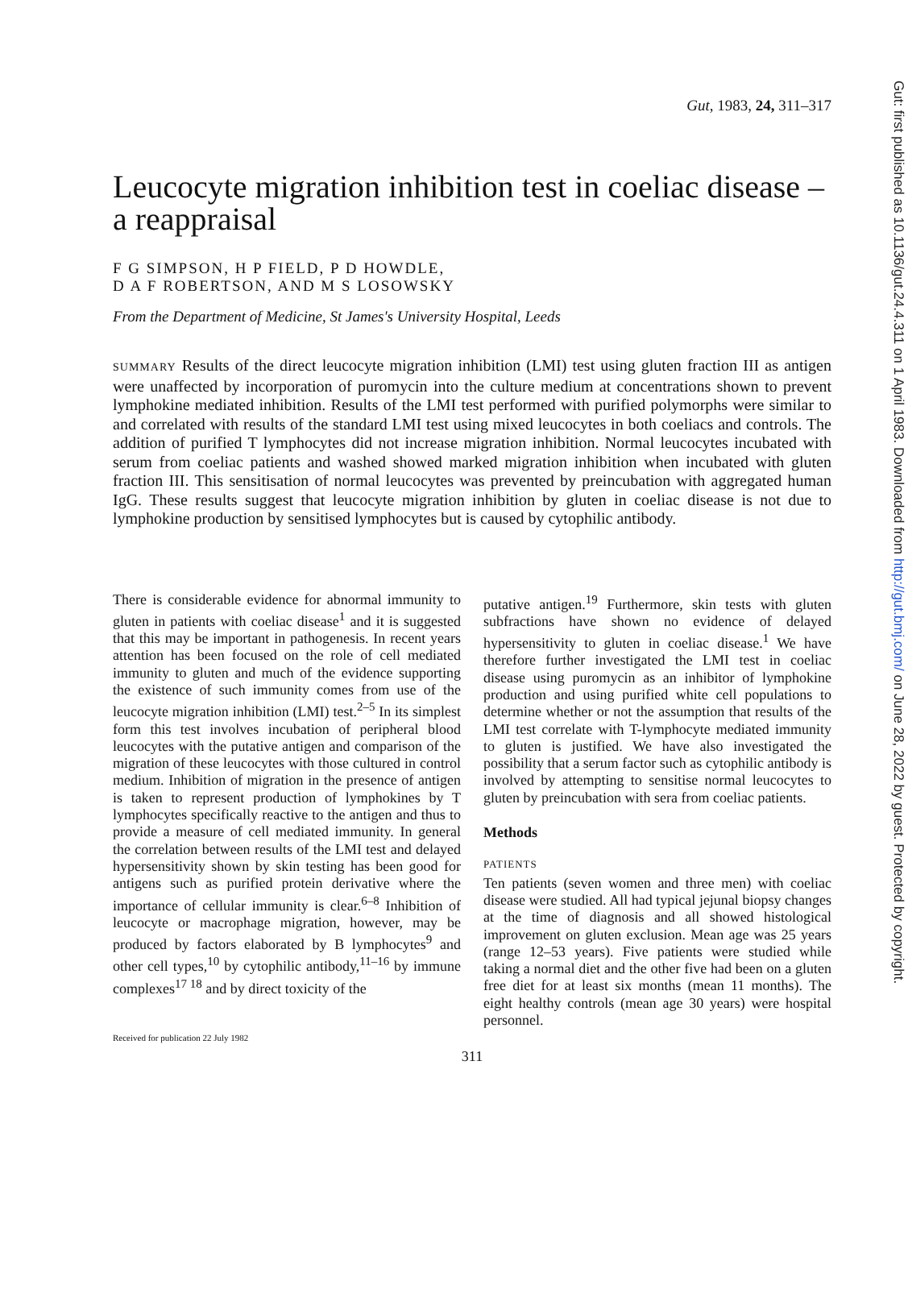Gut, 1983, 24, 311–317
Leucocyte migration inhibition test in coeliac disease – a reappraisal
F G SIMPSON, H P FIELD, P D HOWDLE,
D A F ROBERTSON, AND M S LOSOWSKY
From the Department of Medicine, St James's University Hospital, Leeds
SUMMARY Results of the direct leucocyte migration inhibition (LMI) test using gluten fraction III as antigen were unaffected by incorporation of puromycin into the culture medium at concentrations shown to prevent lymphokine mediated inhibition. Results of the LMI test performed with purified polymorphs were similar to and correlated with results of the standard LMI test using mixed leucocytes in both coeliacs and controls. The addition of purified T lymphocytes did not increase migration inhibition. Normal leucocytes incubated with serum from coeliac patients and washed showed marked migration inhibition when incubated with gluten fraction III. This sensitisation of normal leucocytes was prevented by preincubation with aggregated human IgG. These results suggest that leucocyte migration inhibition by gluten in coeliac disease is not due to lymphokine production by sensitised lymphocytes but is caused by cytophilic antibody.
There is considerable evidence for abnormal immunity to gluten in patients with coeliac disease<sup>1</sup> and it is suggested that this may be important in pathogenesis. In recent years attention has been focused on the role of cell mediated immunity to gluten and much of the evidence supporting the existence of such immunity comes from use of the leucocyte migration inhibition (LMI) test.<sup>2–5</sup> In its simplest form this test involves incubation of peripheral blood leucocytes with the putative antigen and comparison of the migration of these leucocytes with those cultured in control medium. Inhibition of migration in the presence of antigen is taken to represent production of lymphokines by T lymphocytes specifically reactive to the antigen and thus to provide a measure of cell mediated immunity. In general the correlation between results of the LMI test and delayed hypersensitivity shown by skin testing has been good for antigens such as purified protein derivative where the importance of cellular immunity is clear.<sup>6–8</sup> Inhibition of leucocyte or macrophage migration, however, may be produced by factors elaborated by B lymphocytes<sup>9</sup> and other cell types,<sup>10</sup> by cytophilic antibody,<sup>11–16</sup> by immune complexes<sup>17 18</sup> and by direct toxicity of the
Received for publication 22 July 1982
putative antigen.<sup>19</sup> Furthermore, skin tests with gluten subfractions have shown no evidence of delayed hypersensitivity to gluten in coeliac disease.<sup>1</sup> We have therefore further investigated the LMI test in coeliac disease using puromycin as an inhibitor of lymphokine production and using purified white cell populations to determine whether or not the assumption that results of the LMI test correlate with T-lymphocyte mediated immunity to gluten is justified. We have also investigated the possibility that a serum factor such as cytophilic antibody is involved by attempting to sensitise normal leucocytes to gluten by preincubation with sera from coeliac patients.
Methods
PATIENTS
Ten patients (seven women and three men) with coeliac disease were studied. All had typical jejunal biopsy changes at the time of diagnosis and all showed histological improvement on gluten exclusion. Mean age was 25 years (range 12–53 years). Five patients were studied while taking a normal diet and the other five had been on a gluten free diet for at least six months (mean 11 months). The eight healthy controls (mean age 30 years) were hospital personnel.
311
Gut: first published as 10.1136/gut.24.4.311 on 1 April 1983. Downloaded from http://gut.bmj.com/ on June 28, 2022 by guest. Protected by copyright.